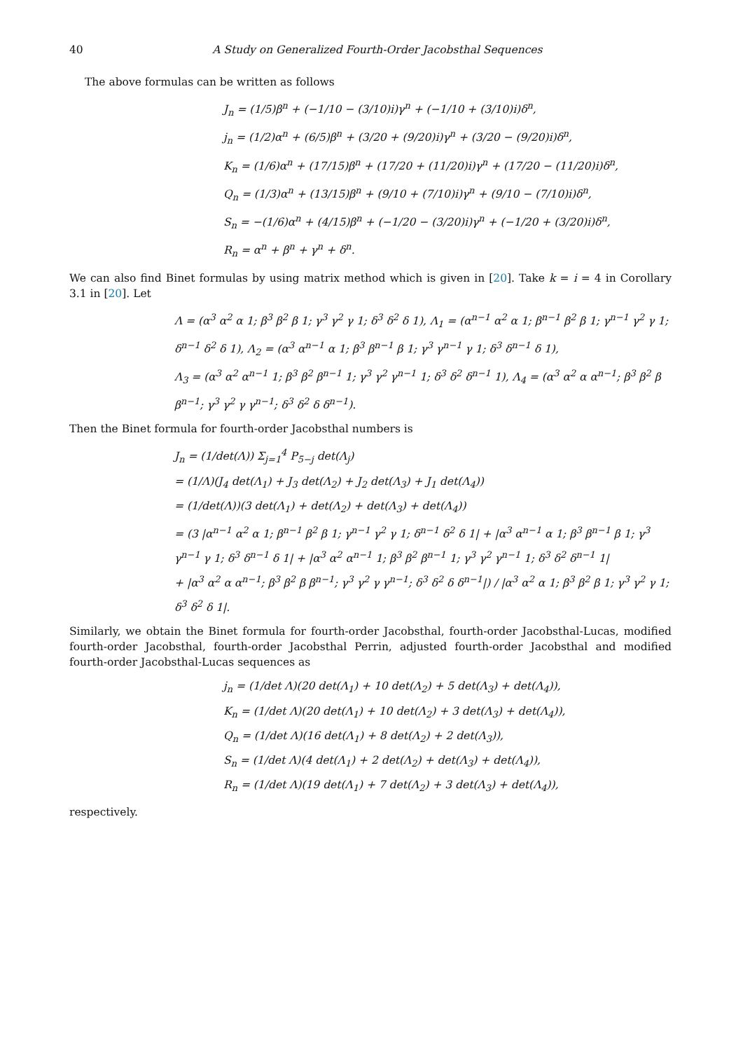40
A Study on Generalized Fourth-Order Jacobsthal Sequences
The above formulas can be written as follows
J<sub>n</sub> = (1/5)β<sup>n</sup> + (−1/10 − (3/10)i)γ<sup>n</sup> + (−1/10 + (3/10)i)δ<sup>n</sup>,
j<sub>n</sub> = (1/2)α<sup>n</sup> + (6/5)β<sup>n</sup> + (3/20 + (9/20)i)γ<sup>n</sup> + (3/20 − (9/20)i)δ<sup>n</sup>,
K<sub>n</sub> = (1/6)α<sup>n</sup> + (17/15)β<sup>n</sup> + (17/20 + (11/20)i)γ<sup>n</sup> + (17/20 − (11/20)i)δ<sup>n</sup>,
Q<sub>n</sub> = (1/3)α<sup>n</sup> + (13/15)β<sup>n</sup> + (9/10 + (7/10)i)γ<sup>n</sup> + (9/10 − (7/10)i)δ<sup>n</sup>,
S<sub>n</sub> = −(1/6)α<sup>n</sup> + (4/15)β<sup>n</sup> + (−1/20 − (3/20)i)γ<sup>n</sup> + (−1/20 + (3/20)i)δ<sup>n</sup>,
R<sub>n</sub> = α<sup>n</sup> + β<sup>n</sup> + γ<sup>n</sup> + δ<sup>n</sup>.
We can also find Binet formulas by using matrix method which is given in [20]. Take k = i = 4 in Corollary 3.1 in [20]. Let
Λ = (α<sup>3</sup> α<sup>2</sup> α 1; β<sup>3</sup> β<sup>2</sup> β 1; γ<sup>3</sup> γ<sup>2</sup> γ 1; δ<sup>3</sup> δ<sup>2</sup> δ 1), Λ<sub>1</sub> = (α<sup>n−1</sup> α<sup>2</sup> α 1; β<sup>n−1</sup> β<sup>2</sup> β 1; γ<sup>n−1</sup> γ<sup>2</sup> γ 1; δ<sup>n−1</sup> δ<sup>2</sup> δ 1), Λ<sub>2</sub> = (α<sup>3</sup> α<sup>n−1</sup> α 1; β<sup>3</sup> β<sup>n−1</sup> β 1; γ<sup>3</sup> γ<sup>n−1</sup> γ 1; δ<sup>3</sup> δ<sup>n−1</sup> δ 1),
Λ<sub>3</sub> = (α<sup>3</sup> α<sup>2</sup> α<sup>n−1</sup> 1; β<sup>3</sup> β<sup>2</sup> β<sup>n−1</sup> 1; γ<sup>3</sup> γ<sup>2</sup> γ<sup>n−1</sup> 1; δ<sup>3</sup> δ<sup>2</sup> δ<sup>n−1</sup> 1), Λ<sub>4</sub> = (α<sup>3</sup> α<sup>2</sup> α α<sup>n−1</sup>; β<sup>3</sup> β<sup>2</sup> β β<sup>n−1</sup>; γ<sup>3</sup> γ<sup>2</sup> γ γ<sup>n−1</sup>; δ<sup>3</sup> δ<sup>2</sup> δ δ<sup>n−1</sup>).
Then the Binet formula for fourth-order Jacobsthal numbers is
J<sub>n</sub> = (1/det(Λ)) Σ<sub>j=1</sub><sup>4</sup> P<sub>5−j</sub> det(Λ<sub>j</sub>)
= (1/Λ)(J<sub>4</sub> det(Λ<sub>1</sub>) + J<sub>3</sub> det(Λ<sub>2</sub>) + J<sub>2</sub> det(Λ<sub>3</sub>) + J<sub>1</sub> det(Λ<sub>4</sub>))
= (1/det(Λ))(3 det(Λ<sub>1</sub>) + det(Λ<sub>2</sub>) + det(Λ<sub>3</sub>) + det(Λ<sub>4</sub>))
= (3 |α<sup>n−1</sup> α<sup>2</sup> α 1; β<sup>n−1</sup> β<sup>2</sup> β 1; γ<sup>n−1</sup> γ<sup>2</sup> γ 1; δ<sup>n−1</sup> δ<sup>2</sup> δ 1| + |α<sup>3</sup> α<sup>n−1</sup> α 1; β<sup>3</sup> β<sup>n−1</sup> β 1; γ<sup>3</sup> γ<sup>n−1</sup> γ 1; δ<sup>3</sup> δ<sup>n−1</sup> δ 1| + |α<sup>3</sup> α<sup>2</sup> α<sup>n−1</sup> 1; β<sup>3</sup> β<sup>2</sup> β<sup>n−1</sup> 1; γ<sup>3</sup> γ<sup>2</sup> γ<sup>n−1</sup> 1; δ<sup>3</sup> δ<sup>2</sup> δ<sup>n−1</sup> 1|
+ |α<sup>3</sup> α<sup>2</sup> α α<sup>n−1</sup>; β<sup>3</sup> β<sup>2</sup> β β<sup>n−1</sup>; γ<sup>3</sup> γ<sup>2</sup> γ γ<sup>n−1</sup>; δ<sup>3</sup> δ<sup>2</sup> δ δ<sup>n−1</sup>|) / |α<sup>3</sup> α<sup>2</sup> α 1; β<sup>3</sup> β<sup>2</sup> β 1; γ<sup>3</sup> γ<sup>2</sup> γ 1; δ<sup>3</sup> δ<sup>2</sup> δ 1|.
Similarly, we obtain the Binet formula for fourth-order Jacobsthal, fourth-order Jacobsthal-Lucas, modified fourth-order Jacobsthal, fourth-order Jacobsthal Perrin, adjusted fourth-order Jacobsthal and modified fourth-order Jacobsthal-Lucas sequences as
j<sub>n</sub> = (1/det Λ)(20 det(Λ<sub>1</sub>) + 10 det(Λ<sub>2</sub>) + 5 det(Λ<sub>3</sub>) + det(Λ<sub>4</sub>)),
K<sub>n</sub> = (1/det Λ)(20 det(Λ<sub>1</sub>) + 10 det(Λ<sub>2</sub>) + 3 det(Λ<sub>3</sub>) + det(Λ<sub>4</sub>)),
Q<sub>n</sub> = (1/det Λ)(16 det(Λ<sub>1</sub>) + 8 det(Λ<sub>2</sub>) + 2 det(Λ<sub>3</sub>)),
S<sub>n</sub> = (1/det Λ)(4 det(Λ<sub>1</sub>) + 2 det(Λ<sub>2</sub>) + det(Λ<sub>3</sub>) + det(Λ<sub>4</sub>)),
R<sub>n</sub> = (1/det Λ)(19 det(Λ<sub>1</sub>) + 7 det(Λ<sub>2</sub>) + 3 det(Λ<sub>3</sub>) + det(Λ<sub>4</sub>)),
respectively.